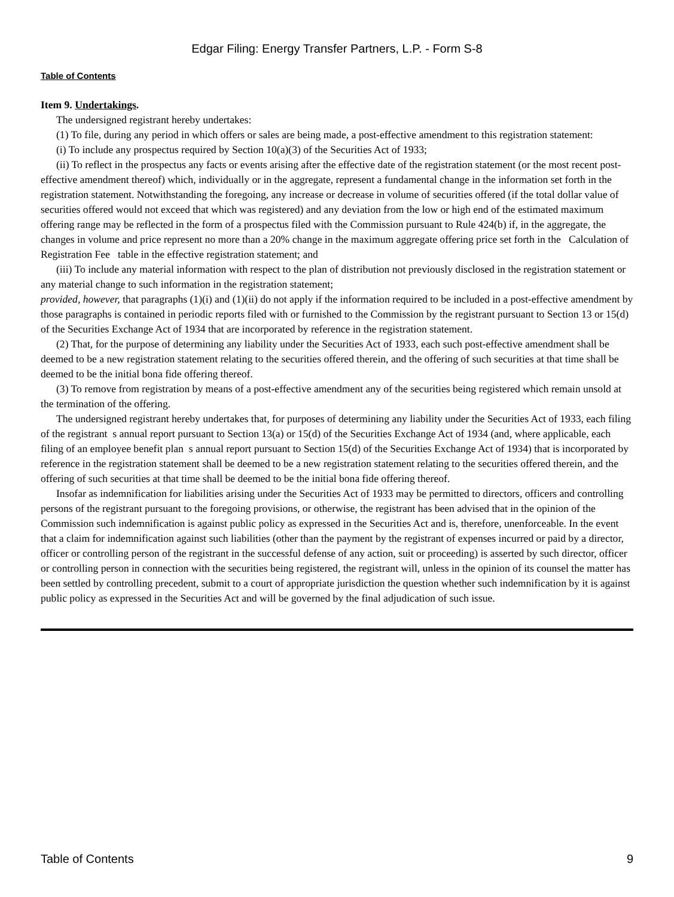Edgar Filing: Energy Transfer Partners, L.P. - Form S-8
Table of Contents
Item 9. Undertakings.
The undersigned registrant hereby undertakes:
(1) To file, during any period in which offers or sales are being made, a post-effective amendment to this registration statement:
(i) To include any prospectus required by Section 10(a)(3) of the Securities Act of 1933;
(ii) To reflect in the prospectus any facts or events arising after the effective date of the registration statement (or the most recent post-effective amendment thereof) which, individually or in the aggregate, represent a fundamental change in the information set forth in the registration statement. Notwithstanding the foregoing, any increase or decrease in volume of securities offered (if the total dollar value of securities offered would not exceed that which was registered) and any deviation from the low or high end of the estimated maximum offering range may be reflected in the form of a prospectus filed with the Commission pursuant to Rule 424(b) if, in the aggregate, the changes in volume and price represent no more than a 20% change in the maximum aggregate offering price set forth in the Calculation of Registration Fee table in the effective registration statement; and
(iii) To include any material information with respect to the plan of distribution not previously disclosed in the registration statement or any material change to such information in the registration statement;
provided, however, that paragraphs (1)(i) and (1)(ii) do not apply if the information required to be included in a post-effective amendment by those paragraphs is contained in periodic reports filed with or furnished to the Commission by the registrant pursuant to Section 13 or 15(d) of the Securities Exchange Act of 1934 that are incorporated by reference in the registration statement.
(2) That, for the purpose of determining any liability under the Securities Act of 1933, each such post-effective amendment shall be deemed to be a new registration statement relating to the securities offered therein, and the offering of such securities at that time shall be deemed to be the initial bona fide offering thereof.
(3) To remove from registration by means of a post-effective amendment any of the securities being registered which remain unsold at the termination of the offering.
The undersigned registrant hereby undertakes that, for purposes of determining any liability under the Securities Act of 1933, each filing of the registrant s annual report pursuant to Section 13(a) or 15(d) of the Securities Exchange Act of 1934 (and, where applicable, each filing of an employee benefit plan s annual report pursuant to Section 15(d) of the Securities Exchange Act of 1934) that is incorporated by reference in the registration statement shall be deemed to be a new registration statement relating to the securities offered therein, and the offering of such securities at that time shall be deemed to be the initial bona fide offering thereof.
Insofar as indemnification for liabilities arising under the Securities Act of 1933 may be permitted to directors, officers and controlling persons of the registrant pursuant to the foregoing provisions, or otherwise, the registrant has been advised that in the opinion of the Commission such indemnification is against public policy as expressed in the Securities Act and is, therefore, unenforceable. In the event that a claim for indemnification against such liabilities (other than the payment by the registrant of expenses incurred or paid by a director, officer or controlling person of the registrant in the successful defense of any action, suit or proceeding) is asserted by such director, officer or controlling person in connection with the securities being registered, the registrant will, unless in the opinion of its counsel the matter has been settled by controlling precedent, submit to a court of appropriate jurisdiction the question whether such indemnification by it is against public policy as expressed in the Securities Act and will be governed by the final adjudication of such issue.
Table of Contents 9